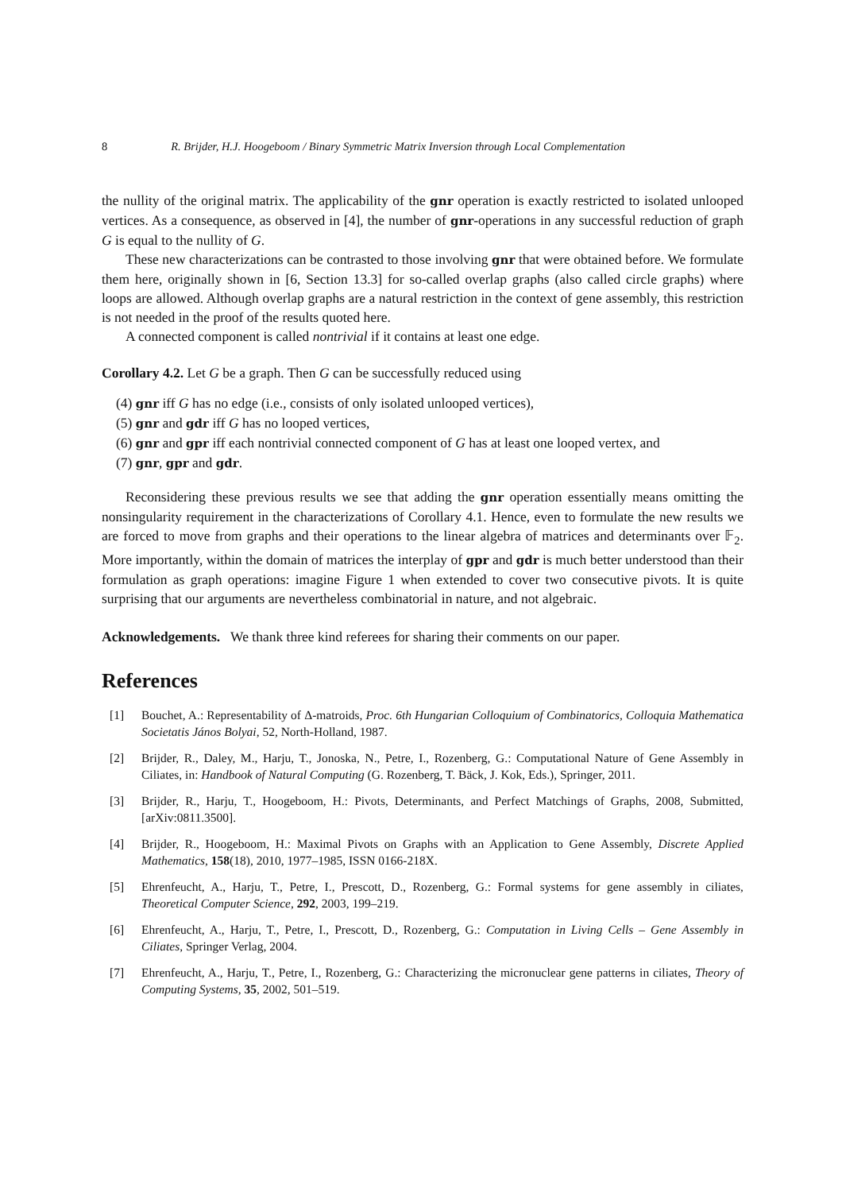8 R. Brijder, H.J. Hoogeboom / Binary Symmetric Matrix Inversion through Local Complementation
the nullity of the original matrix. The applicability of the gnr operation is exactly restricted to isolated unlooped vertices. As a consequence, as observed in [4], the number of gnr-operations in any successful reduction of graph G is equal to the nullity of G.
These new characterizations can be contrasted to those involving gnr that were obtained before. We formulate them here, originally shown in [6, Section 13.3] for so-called overlap graphs (also called circle graphs) where loops are allowed. Although overlap graphs are a natural restriction in the context of gene assembly, this restriction is not needed in the proof of the results quoted here.
A connected component is called nontrivial if it contains at least one edge.
Corollary 4.2. Let G be a graph. Then G can be successfully reduced using
(4) gnr iff G has no edge (i.e., consists of only isolated unlooped vertices),
(5) gnr and gdr iff G has no looped vertices,
(6) gnr and gpr iff each nontrivial connected component of G has at least one looped vertex, and
(7) gnr, gpr and gdr.
Reconsidering these previous results we see that adding the gnr operation essentially means omitting the nonsingularity requirement in the characterizations of Corollary 4.1. Hence, even to formulate the new results we are forced to move from graphs and their operations to the linear algebra of matrices and determinants over 𝔽<sub>2</sub>. More importantly, within the domain of matrices the interplay of gpr and gdr is much better understood than their formulation as graph operations: imagine Figure 1 when extended to cover two consecutive pivots. It is quite surprising that our arguments are nevertheless combinatorial in nature, and not algebraic.
Acknowledgements. We thank three kind referees for sharing their comments on our paper.
References
[1] Bouchet, A.: Representability of Δ-matroids, Proc. 6th Hungarian Colloquium of Combinatorics, Colloquia Mathematica Societatis János Bolyai, 52, North-Holland, 1987.
[2] Brijder, R., Daley, M., Harju, T., Jonoska, N., Petre, I., Rozenberg, G.: Computational Nature of Gene Assembly in Ciliates, in: Handbook of Natural Computing (G. Rozenberg, T. Bäck, J. Kok, Eds.), Springer, 2011.
[3] Brijder, R., Harju, T., Hoogeboom, H.: Pivots, Determinants, and Perfect Matchings of Graphs, 2008, Submitted, [arXiv:0811.3500].
[4] Brijder, R., Hoogeboom, H.: Maximal Pivots on Graphs with an Application to Gene Assembly, Discrete Applied Mathematics, 158(18), 2010, 1977–1985, ISSN 0166-218X.
[5] Ehrenfeucht, A., Harju, T., Petre, I., Prescott, D., Rozenberg, G.: Formal systems for gene assembly in ciliates, Theoretical Computer Science, 292, 2003, 199–219.
[6] Ehrenfeucht, A., Harju, T., Petre, I., Prescott, D., Rozenberg, G.: Computation in Living Cells – Gene Assembly in Ciliates, Springer Verlag, 2004.
[7] Ehrenfeucht, A., Harju, T., Petre, I., Rozenberg, G.: Characterizing the micronuclear gene patterns in ciliates, Theory of Computing Systems, 35, 2002, 501–519.